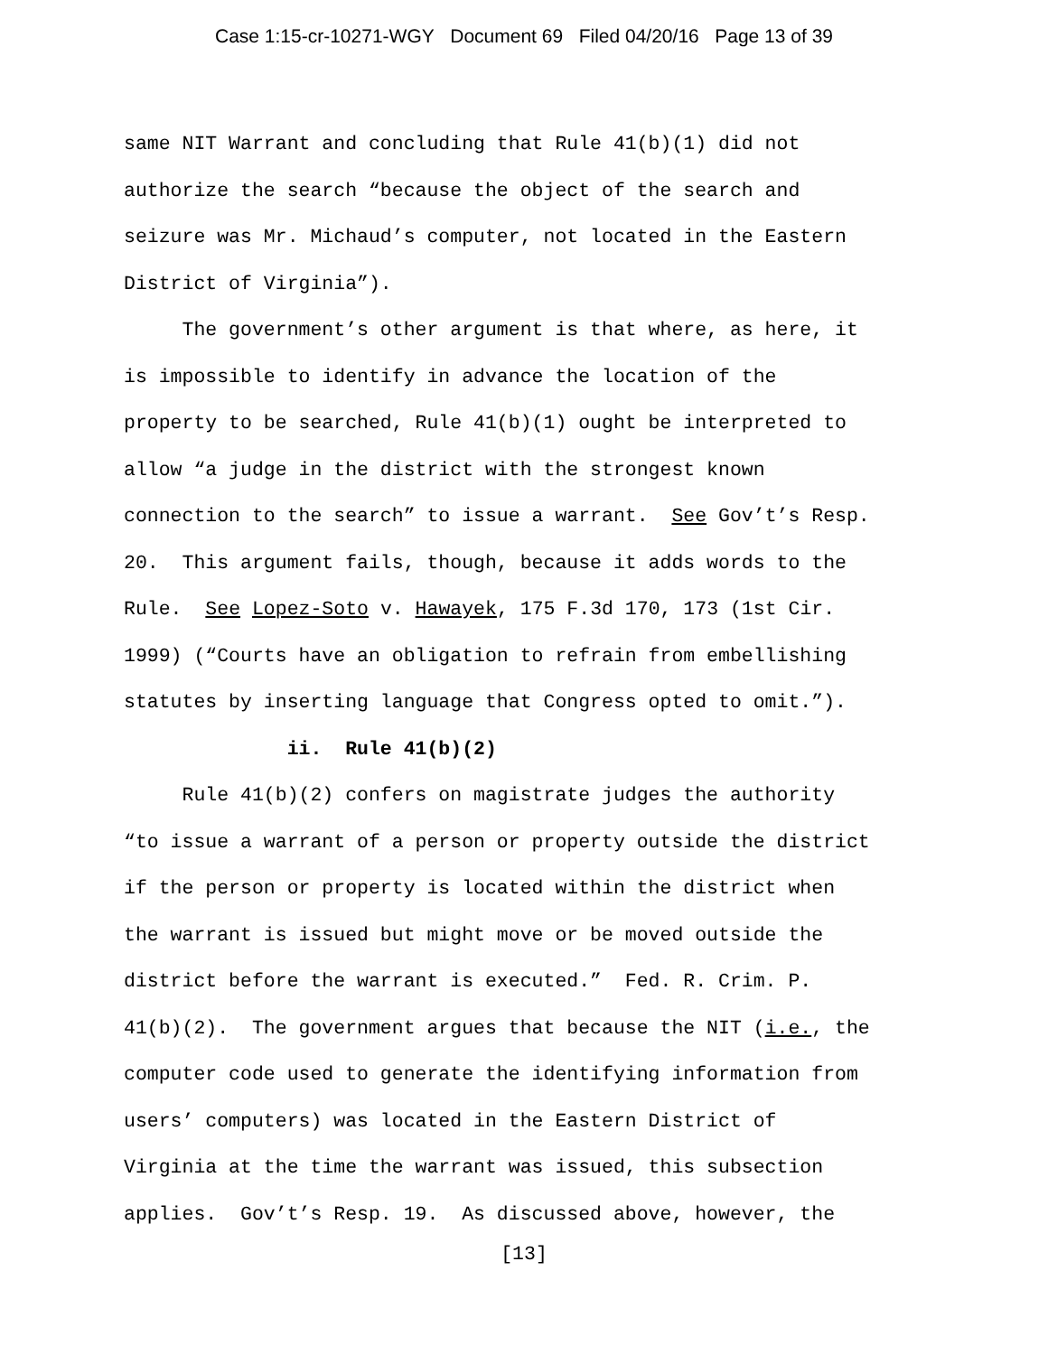Case 1:15-cr-10271-WGY Document 69 Filed 04/20/16 Page 13 of 39
same NIT Warrant and concluding that Rule 41(b)(1) did not authorize the search “because the object of the search and seizure was Mr. Michaud’s computer, not located in the Eastern District of Virginia”). The government’s other argument is that where, as here, it is impossible to identify in advance the location of the property to be searched, Rule 41(b)(1) ought be interpreted to allow “a judge in the district with the strongest known connection to the search” to issue a warrant. See Gov’t’s Resp. 20. This argument fails, though, because it adds words to the Rule. See Lopez-Soto v. Hawayek, 175 F.3d 170, 173 (1st Cir. 1999) (“Courts have an obligation to refrain from embellishing statutes by inserting language that Congress opted to omit.”). ii. Rule 41(b)(2) Rule 41(b)(2) confers on magistrate judges the authority “to issue a warrant of a person or property outside the district if the person or property is located within the district when the warrant is issued but might move or be moved outside the district before the warrant is executed.” Fed. R. Crim. P. 41(b)(2). The government argues that because the NIT (i.e., the computer code used to generate the identifying information from users’ computers) was located in the Eastern District of Virginia at the time the warrant was issued, this subsection applies. Gov’t’s Resp. 19. As discussed above, however, the
[13]